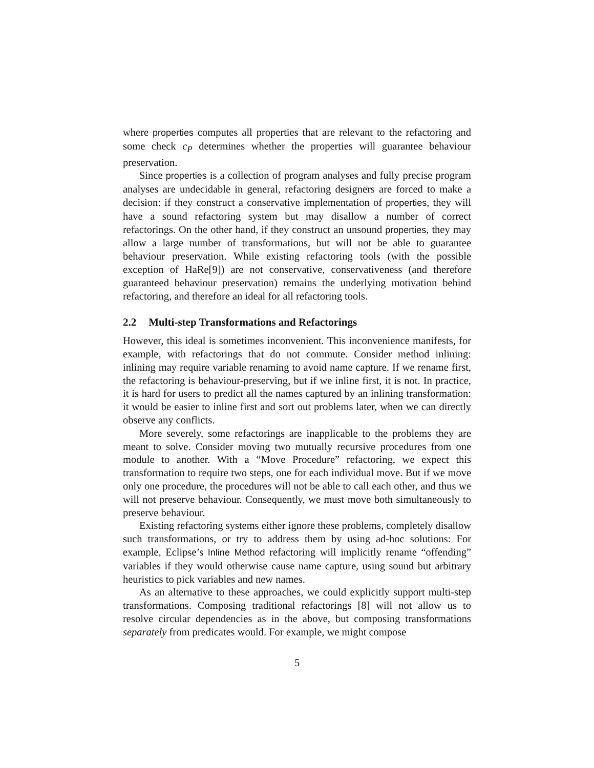where properties computes all properties that are relevant to the refactoring and some check c<sub>P</sub> determines whether the properties will guarantee behaviour preservation.
Since properties is a collection of program analyses and fully precise program analyses are undecidable in general, refactoring designers are forced to make a decision: if they construct a conservative implementation of properties, they will have a sound refactoring system but may disallow a number of correct refactorings. On the other hand, if they construct an unsound properties, they may allow a large number of transformations, but will not be able to guarantee behaviour preservation. While existing refactoring tools (with the possible exception of HaRe[9]) are not conservative, conservativeness (and therefore guaranteed behaviour preservation) remains the underlying motivation behind refactoring, and therefore an ideal for all refactoring tools.
2.2 Multi-step Transformations and Refactorings
However, this ideal is sometimes inconvenient. This inconvenience manifests, for example, with refactorings that do not commute. Consider method inlining: inlining may require variable renaming to avoid name capture. If we rename first, the refactoring is behaviour-preserving, but if we inline first, it is not. In practice, it is hard for users to predict all the names captured by an inlining transformation: it would be easier to inline first and sort out problems later, when we can directly observe any conflicts.
More severely, some refactorings are inapplicable to the problems they are meant to solve. Consider moving two mutually recursive procedures from one module to another. With a “Move Procedure” refactoring, we expect this transformation to require two steps, one for each individual move. But if we move only one procedure, the procedures will not be able to call each other, and thus we will not preserve behaviour. Consequently, we must move both simultaneously to preserve behaviour.
Existing refactoring systems either ignore these problems, completely disallow such transformations, or try to address them by using ad-hoc solutions: For example, Eclipse’s Inline Method refactoring will implicitly rename “offending” variables if they would otherwise cause name capture, using sound but arbitrary heuristics to pick variables and new names.
As an alternative to these approaches, we could explicitly support multi-step transformations. Composing traditional refactorings [8] will not allow us to resolve circular dependencies as in the above, but composing transformations separately from predicates would. For example, we might compose
5